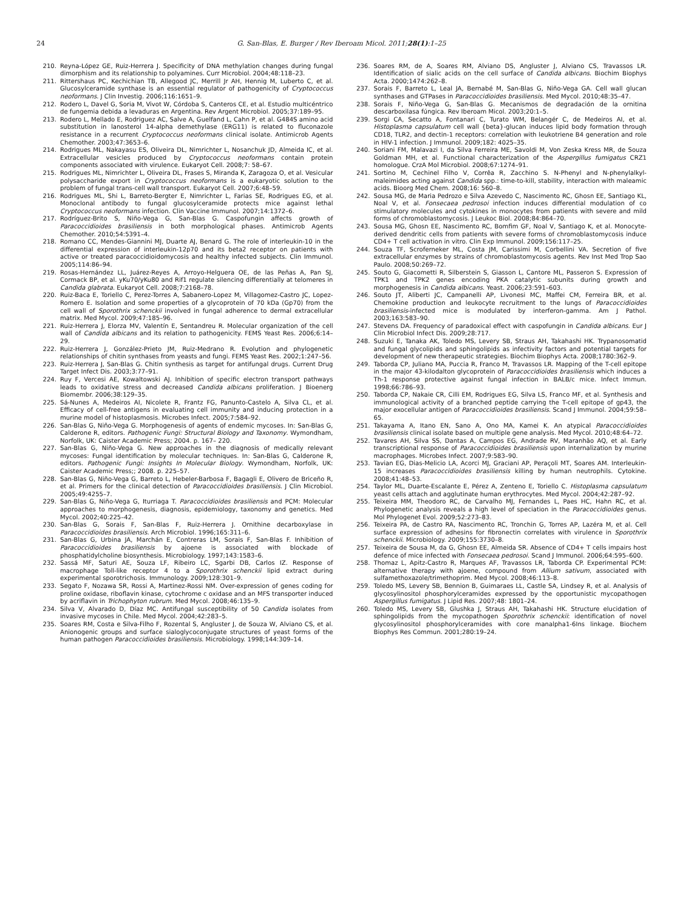24 G. San-Blas, E. Burger / Rev Iberoam Micol. 2011;28(1):1–25
210. Reyna-López GE, Ruiz-Herrera J. Specificity of DNA methylation changes during fungal dimorphism and its relationship to polyamines. Curr Microbiol. 2004;48:118–23.
211. Rittershaus PC, Kechichian TB, Allegood JC, Merrill Jr AH, Hennig M, Luberto C, et al. Glucosylceramide synthase is an essential regulator of pathogenicity of Cryptococcus neoformans. J Clin Investig. 2006;116:1651–9.
212. Rodero L, Davel G, Soria M, Vivot W, Córdoba S, Canteros CE, et al. Estudio multicéntrico de fungemia debida a levaduras en Argentina. Rev Argent Microbiol. 2005;37:189–95.
213. Rodero L, Mellado E, Rodriguez AC, Salve A, Guelfand L, Cahn P, et al. G484S amino acid substitution in lanosterol 14-alpha demethylase (ERG11) is related to fluconazole resistance in a recurrent Cryptococcus neoformans clinical isolate. Antimicrob Agents Chemother. 2003;47:3653–6.
214. Rodrigues ML, Nakayasu ES, Oliveira DL, Nimrichter L, Nosanchuk JD, Almeida IC, et al. Extracellular vesicles produced by Cryptococcus neoformans contain protein components associated with virulence. Eukaryot Cell. 2008;7: 58–67.
215. Rodrigues ML, Nimrichter L, Oliveira DL, Frases S, Miranda K, Zaragoza O, et al. Vesicular polysaccharide export in Cryptococcus neoformans is a eukaryotic solution to the problem of fungal trans-cell wall transport. Eukaryot Cell. 2007;6:48–59.
216. Rodrigues ML, Shi L, Barreto-Bergter E, Nimrichter L, Farias SE, Rodrigues EG, et al. Monoclonal antibody to fungal glucosylceramide protects mice against lethal Cryptococcus neoformans infection. Clin Vaccine Immunol. 2007;14:1372–6.
217. Rodríguez-Brito S, Niño-Vega G, San-Blas G. Caspofungin affects growth of Paracoccidioides brasiliensis in both morphological phases. Antimicrob Agents Chemother. 2010;54:5391–4.
218. Romano CC, Mendes-Giannini MJ, Duarte AJ, Benard G. The role of interleukin-10 in the differential expression of interleukin-12p70 and its beta2 receptor on patients with active or treated paracoccidioidomycosis and healthy infected subjects. Clin Immunol. 2005;114:86–94.
219. Rosas-Hernández LL, Juárez-Reyes A, Arroyo-Helguera OE, de las Peñas A, Pan SJ, Cormack BP, et al. yKu70/yKu80 and Rif1 regulate silencing differentially at telomeres in Candida glabrata. Eukaryot Cell. 2008;7:2168–78.
220. Ruiz-Baca E, Toriello C, Perez-Torres A, Sabanero-Lopez M, Villagomez-Castro JC, Lopez-Romero E. Isolation and some properties of a glycoprotein of 70 kDa (Gp70) from the cell wall of Sporothrix schenckii involved in fungal adherence to dermal extracellular matrix. Med Mycol. 2009;47:185–96.
221. Ruiz-Herrera J, Elorza MV, Valentín E, Sentandreu R. Molecular organization of the cell wall of Candida albicans and its relation to pathogenicity. FEMS Yeast Res. 2006;6:14–29.
222. Ruiz-Herrera J, González-Prieto JM, Ruiz-Medrano R. Evolution and phylogenetic relationships of chitin synthases from yeasts and fungi. FEMS Yeast Res. 2002;1:247–56.
223. Ruiz-Herrera J, San-Blas G. Chitin synthesis as target for antifungal drugs. Current Drug Target Infect Dis. 2003;3:77–91.
224. Ruy F, Vercesi AE, Kowaltowski AJ. Inhibition of specific electron transport pathways leads to oxidative stress and decreased Candida albicans proliferation. J Bioenerg Biomembr. 2006;38:129–35.
225. Sá-Nunes A, Medeiros AI, Nicolete R, Frantz FG, Panunto-Castelo A, Silva CL, et al. Efficacy of cell-free antigens in evaluating cell immunity and inducing protection in a murine model of histoplasmosis. Microbes Infect. 2005;7:584–92.
226. San-Blas G, Niño-Vega G. Morphogenesis of agents of endemic mycoses. In: San-Blas G, Calderone R, editors. Pathogenic Fungi: Structural Biology and Taxonomy. Wymondham, Norfolk, UK: Caister Academic Press; 2004. p. 167– 220.
227. San-Blas G, Niño-Vega G. New approaches in the diagnosis of medically relevant mycoses: Fungal identification by molecular techniques. In: San-Blas G, Calderone R, editors. Pathogenic Fungi: Insights In Molecular Biology. Wymondham, Norfolk, UK: Caister Academic Press;; 2008. p. 225–57.
228. San-Blas G, Niño-Vega G, Barreto L, Hebeler-Barbosa F, Bagagli E, Olivero de Briceño R, et al. Primers for the clinical detection of Paracoccidioides brasiliensis. J Clin Microbiol. 2005;49:4255–7.
229. San-Blas G, Niño-Vega G, Iturriaga T. Paracoccidioides brasiliensis and PCM: Molecular approaches to morphogenesis, diagnosis, epidemiology, taxonomy and genetics. Med Mycol. 2002;40:225–42.
230. San-Blas G, Sorais F, San-Blas F, Ruiz-Herrera J. Ornithine decarboxylase in Paracoccidioides brasiliensis. Arch Microbiol. 1996;165:311–6.
231. San-Blas G, Urbina JA, Marchán E, Contreras LM, Sorais F, San-Blas F. Inhibition of Paracoccidioides brasiliensis by ajoene is associated with blockade of phosphatidylcholine biosynthesis. Microbiology. 1997;143:1583–6.
232. Sassá MF, Saturi AE, Souza LF, Ribeiro LC, Sgarbi DB, Carlos IZ. Response of macrophage Toll-like receptor 4 to a Sporothrix schenckii lipid extract during experimental sporotrichosis. Immunology. 2009;128:301–9.
233. Segato F, Nozawa SR, Rossi A, Martinez-Rossi NM. Over-expression of genes coding for proline oxidase, riboflavin kinase, cytochrome c oxidase and an MFS transporter induced by acriflavin in Trichophyton rubrum. Med Mycol. 2008;46:135–9.
234. Silva V, Alvarado D, Díaz MC. Antifungal susceptibility of 50 Candida isolates from invasive mycoses in Chile. Med Mycol. 2004;42:283–5.
235. Soares RM, Costa e Silva-Filho F, Rozental S, Angluster J, de Souza W, Alviano CS, et al. Anionogenic groups and surface sialoglycoconjugate structures of yeast forms of the human pathogen Paracoccidioides brasiliensis. Microbiology. 1998;144:309–14.
236. Soares RM, de A, Soares RM, Alviano DS, Angluster J, Alviano CS, Travassos LR. Identification of sialic acids on the cell surface of Candida albicans. Biochim Biophys Acta. 2000;1474:262–8.
237. Sorais F, Barreto L, Leal JA, Bernabé M, San-Blas G, Niño-Vega GA. Cell wall glucan synthases and GTPases in Paracoccidioides brasiliensis. Med Mycol. 2010;48:35–47.
238. Sorais F, Niño-Vega G, San-Blas G. Mecanismos de degradación de la ornitina descarboxilasa fúngica. Rev Iberoam Micol. 2003;20:1–5.
239. Sorgi CA, Secatto A, Fontanari C, Turato WM, Belangér C, de Medeiros AI, et al. Histoplasma capsulatum cell wall {beta}-glucan induces lipid body formation through CD18, TLR2, and dectin-1 receptors: correlation with leukotriene B4 generation and role in HIV-1 infection. J Immunol. 2009;182: 4025–35.
240. Soriani FM, Malavazi I, da Silva Ferreira ME, Savoldi M, Von Zeska Kress MR, de Souza Goldman MH, et al. Functional characterization of the Aspergillus fumigatus CRZ1 homologue. CrzA Mol Microbiol. 2008;67:1274–91.
241. Sortino M, Cechinel Filho V, Corrêa R, Zacchino S. N-Phenyl and N-phenylalkyl-maleimides acting against Candida spp.: time-to-kill, stability, interaction with maleamic acids. Bioorg Med Chem. 2008;16: 560–8.
242. Sousa MG, de Maria Pedrozo e Silva Azevedo C, Nascimento RC, Ghosn EE, Santiago KL, Noal V, et al. Fonsecaea pedrosoi infection induces differential modulation of co stimulatory molecules and cytokines in monocytes from patients with severe and mild forms of chromoblastomycosis. J Leukoc Biol. 2008;84:864–70.
243. Sousa MG, Ghosn EE, Nascimento RC, Bomfim GF, Noal V, Santiago K, et al. Monocyte-derived dendritic cells from patients with severe forms of chromoblastomycosis induce CD4+ T cell activation in vitro. Clin Exp Immunol. 2009;156:117–25.
244. Souza TF, Scroferneker ML, Costa JM, Carissimi M, Corbellini VA. Secretion of five extracellular enzymes by strains of chromoblastomycosis agents. Rev Inst Med Trop Sao Paulo. 2008;50:269–72.
245. Souto G, Giacometti R, Silberstein S, Giasson L, Cantore ML, Passeron S. Expression of TPK1 and TPK2 genes encoding PKA catalytic subunits during growth and morphogenesis in Candida albicans. Yeast. 2006;23:591–603.
246. Souto JT, Aliberti JC, Campanelli AP, Livonesi MC, Maffei CM, Ferreira BR, et al. Chemokine production and leukocyte recruitment to the lungs of Paracoccidioides brasiliensis-infected mice is modulated by interferon-gamma. Am J Pathol. 2003;163:583–90.
247. Stevens DA. Frequency of paradoxical effect with caspofungin in Candida albicans. Eur J Clin Microbiol Infect Dis. 2009;28:717.
248. Suzuki E, Tanaka AK, Toledo MS, Levery SB, Straus AH, Takahashi HK. Trypanosomatid and fungal glycolipids and sphingolipids as infectivity factors and potential targets for development of new therapeutic strategies. Biochim Biophys Acta. 2008;1780:362–9.
249. Taborda CP, Juliano MA, Puccia R, Franco M, Travassos LR. Mapping of the T-cell epitope in the major 43-kilodalton glycoprotein of Paracoccidioides brasiliensis which induces a Th-1 response protective against fungal infection in BALB/c mice. Infect Immun. 1998;66:786–93.
250. Taborda CP, Nakaie CR, Cilli EM, Rodrigues EG, Silva LS, Franco MF, et al. Synthesis and immunological activity of a branched peptide carrying the T-cell epitope of gp43, the major exocellular antigen of Paracoccidioides brasiliensis. Scand J Immunol. 2004;59:58–65.
251. Takayama A, Itano EN, Sano A, Ono MA, Kamei K. An atypical Paracoccidioides brasiliensis clinical isolate based on multiple gene analysis. Med Mycol. 2010;48:64–72.
252. Tavares AH, Silva SS, Dantas A, Campos EG, Andrade RV, Maranhão AQ, et al. Early transcriptional response of Paracoccidioides brasiliensis upon internalization by murine macrophages. Microbes Infect. 2007;9:583–90.
253. Tavian EG, Dias-Melicio LA, Acorci MJ, Graciani AP, Peraçoli MT, Soares AM. Interleukin-15 increases Paracoccidioides brasiliensis killing by human neutrophils. Cytokine. 2008;41:48–53.
254. Taylor ML, Duarte-Escalante E, Pérez A, Zenteno E, Toriello C. Histoplasma capsulatum yeast cells attach and agglutinate human erythrocytes. Med Mycol. 2004;42:287–92.
255. Teixeira MM, Theodoro RC, de Carvalho MJ, Fernandes L, Paes HC, Hahn RC, et al. Phylogenetic analysis reveals a high level of speciation in the Paracoccidioides genus. Mol Phylogenet Evol. 2009;52:273–83.
256. Teixeira PA, de Castro RA, Nascimento RC, Tronchin G, Torres AP, Lazéra M, et al. Cell surface expression of adhesins for fibronectin correlates with virulence in Sporothrix schenckii. Microbiology. 2009;155:3730–8.
257. Teixeira de Sousa M, da G, Ghosn EE, Almeida SR. Absence of CD4+ T cells impairs host defence of mice infected with Fonsecaea pedrosoi. Scand J Immunol. 2006;64:595–600.
258. Thomaz L, Apitz-Castro R, Marques AF, Travassos LR, Taborda CP. Experimental PCM: alternative therapy with ajoene, compound from Allium sativum, associated with sulfamethoxazole/trimethoprim. Med Mycol. 2008;46:113–8.
259. Toledo MS, Levery SB, Bennion B, Guimaraes LL, Castle SA, Lindsey R, et al. Analysis of glycosylinositol phosphorylceramides expressed by the opportunistic mycopathogen Aspergillus fumigatus. J Lipid Res. 2007;48: 1801–24.
260. Toledo MS, Levery SB, Glushka J, Straus AH, Takahashi HK. Structure elucidation of sphingolipids from the mycopathogen Sporothrix schenckii: identification of novel glycosylinositol phosphorylceramides with core manalpha1-6Ins linkage. Biochem Biophys Res Commun. 2001;280:19–24.